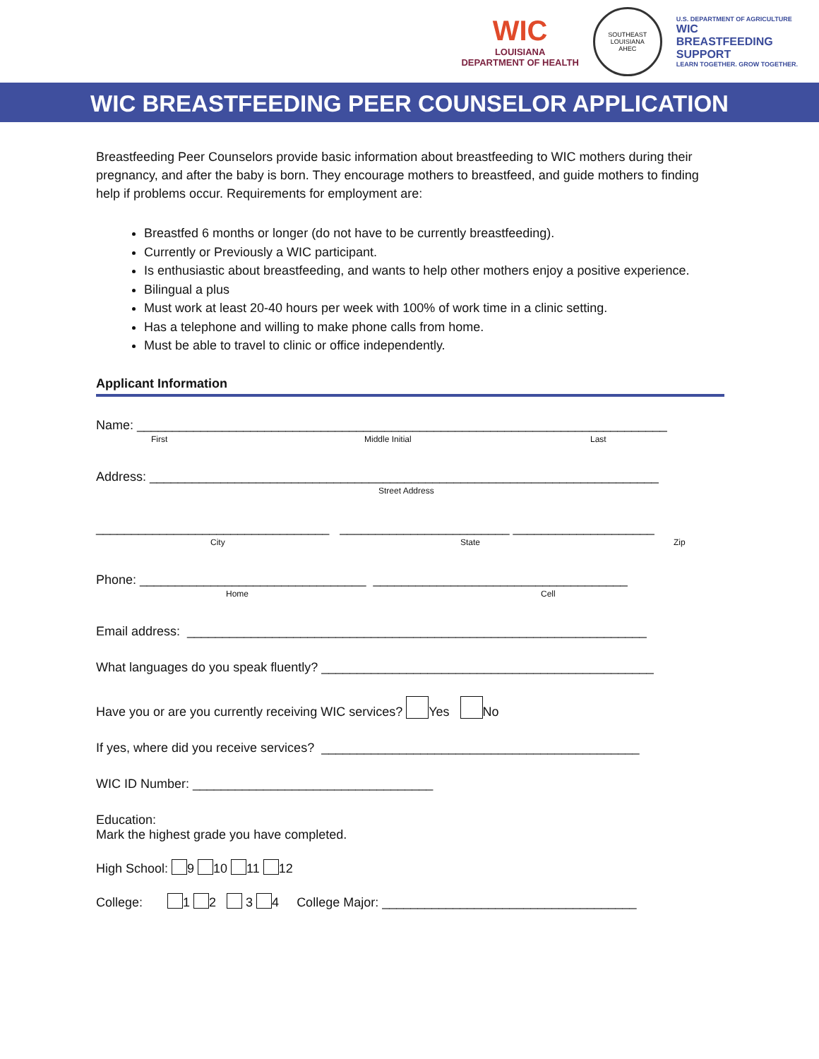WIC
LOUISIANA
DEPARTMENT OF HEALTH
SOUTHEAST LOUISIANA
AHEC
U.S. DEPARTMENT OF AGRICULTURE
WIC
BREASTFEEDING
SUPPORT
LEARN TOGETHER. GROW TOGETHER.
WIC BREASTFEEDING PEER COUNSELOR APPLICATION
Breastfeeding Peer Counselors provide basic information about breastfeeding to WIC mothers during their pregnancy, and after the baby is born. They encourage mothers to breastfeed, and guide mothers to finding help if problems occur. Requirements for employment are:
Breastfed 6 months or longer (do not have to be currently breastfeeding).
Currently or Previously a WIC participant.
Is enthusiastic about breastfeeding, and wants to help other mothers enjoy a positive experience.
Bilingual a plus
Must work at least 20-40 hours per week with 100% of work time in a clinic setting.
Has a telephone and willing to make phone calls from home.
Must be able to travel to clinic or office independently.
Applicant Information
Name: ___________________________________________________________________________
First Middle Initial Last
Address: ________________________________________________________________________
Street Address
_________________________________ ________________________ ____________________
City State Zip
Phone: ________________________________ ____________________________________
Home Cell
Email address: _________________________________________________________________
What languages do you speak fluently? _______________________________________________
Have you or are you currently receiving WIC services? Yes No
If yes, where did you receive services? _____________________________________________
WIC ID Number: __________________________________
Education:
Mark the highest grade you have completed.
High School: 9 10 11 12
College: 1 2 3 4 College Major: ____________________________________